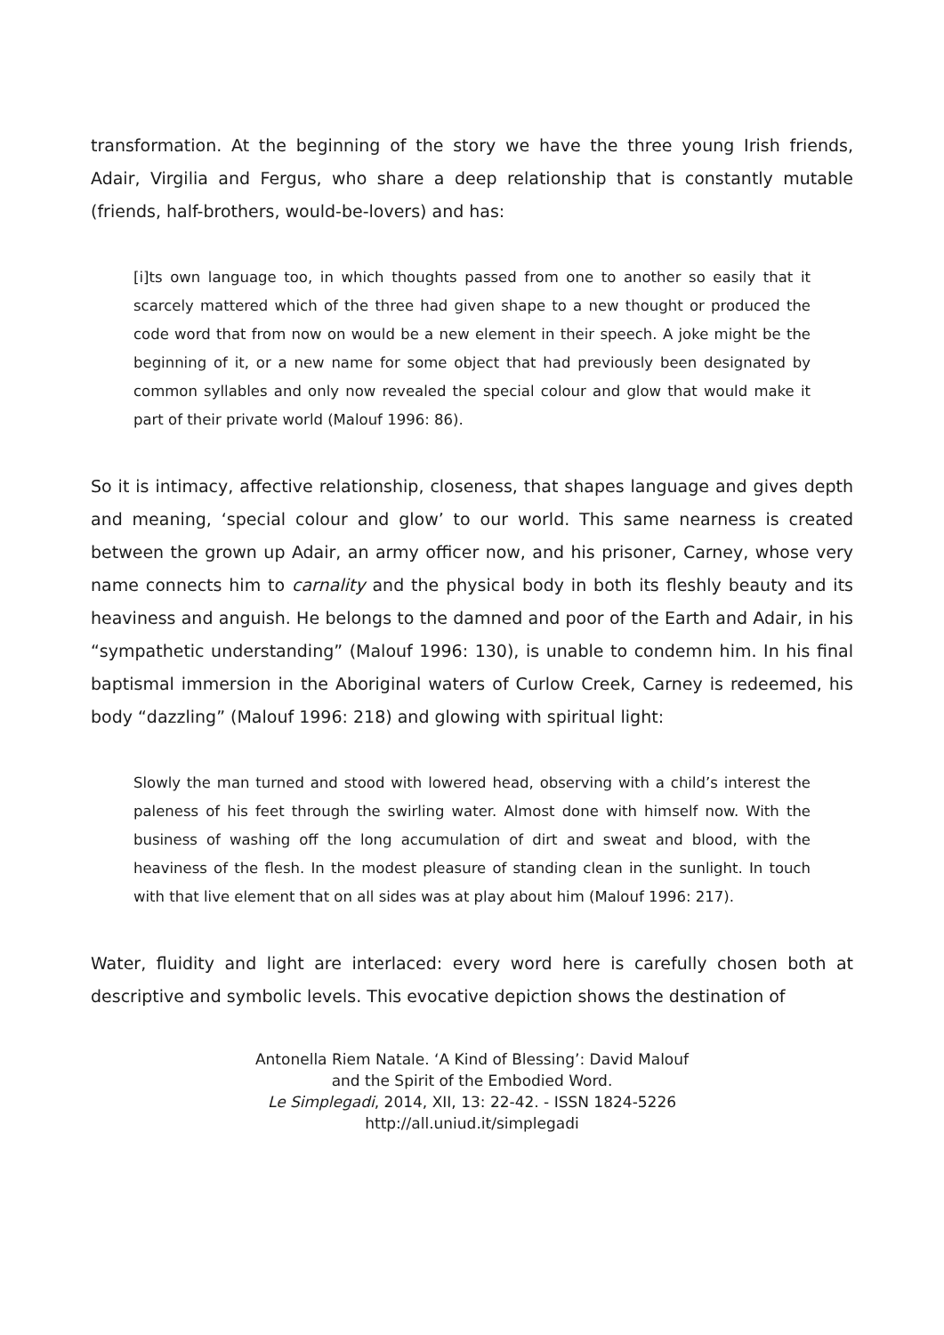transformation. At the beginning of the story we have the three young Irish friends, Adair, Virgilia and Fergus, who share a deep relationship that is constantly mutable (friends, half-brothers, would-be-lovers) and has:
[i]ts own language too, in which thoughts passed from one to another so easily that it scarcely mattered which of the three had given shape to a new thought or produced the code word that from now on would be a new element in their speech. A joke might be the beginning of it, or a new name for some object that had previously been designated by common syllables and only now revealed the special colour and glow that would make it part of their private world (Malouf 1996: 86).
So it is intimacy, affective relationship, closeness, that shapes language and gives depth and meaning, ‘special colour and glow’ to our world. This same nearness is created between the grown up Adair, an army officer now, and his prisoner, Carney, whose very name connects him to carnality and the physical body in both its fleshly beauty and its heaviness and anguish. He belongs to the damned and poor of the Earth and Adair, in his “sympathetic understanding” (Malouf 1996: 130), is unable to condemn him. In his final baptismal immersion in the Aboriginal waters of Curlow Creek, Carney is redeemed, his body “dazzling” (Malouf 1996: 218) and glowing with spiritual light:
Slowly the man turned and stood with lowered head, observing with a child’s interest the paleness of his feet through the swirling water. Almost done with himself now. With the business of washing off the long accumulation of dirt and sweat and blood, with the heaviness of the flesh. In the modest pleasure of standing clean in the sunlight. In touch with that live element that on all sides was at play about him (Malouf 1996: 217).
Water, fluidity and light are interlaced: every word here is carefully chosen both at descriptive and symbolic levels. This evocative depiction shows the destination of
Antonella Riem Natale. ‘A Kind of Blessing’: David Malouf
and the Spirit of the Embodied Word.
Le Simplegadi, 2014, XII, 13: 22-42. - ISSN 1824-5226
http://all.uniud.it/simplegadi